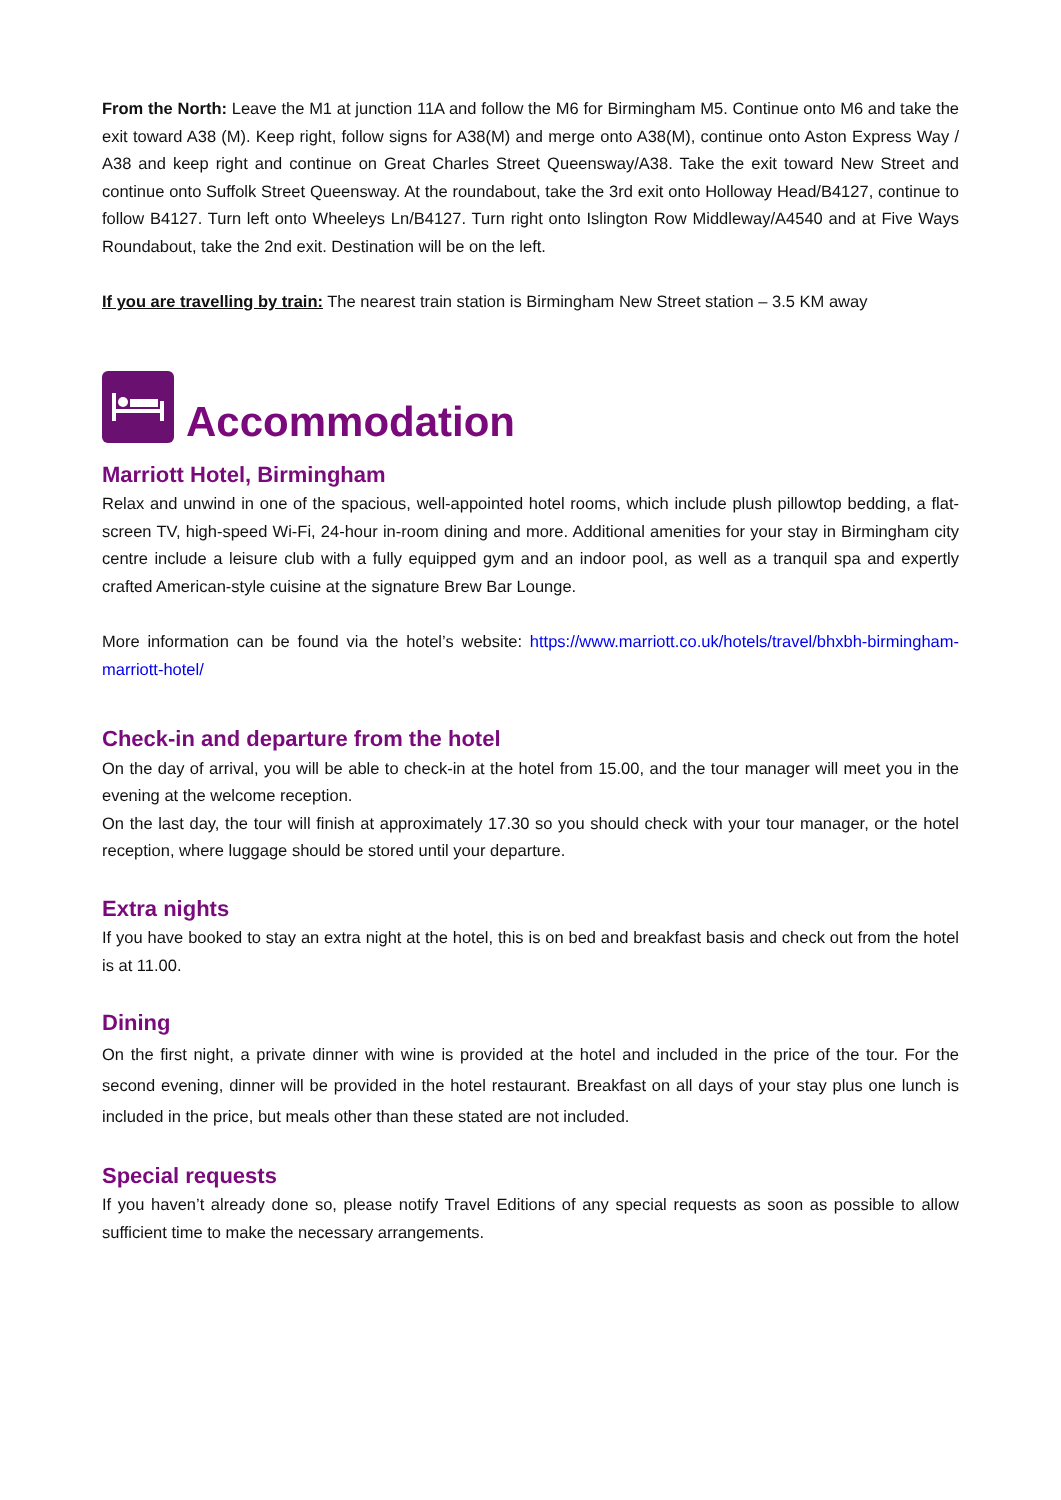From the North: Leave the M1 at junction 11A and follow the M6 for Birmingham M5. Continue onto M6 and take the exit toward A38 (M). Keep right, follow signs for A38(M) and merge onto A38(M), continue onto Aston Express Way / A38 and keep right and continue on Great Charles Street Queensway/A38. Take the exit toward New Street and continue onto Suffolk Street Queensway. At the roundabout, take the 3rd exit onto Holloway Head/B4127, continue to follow B4127. Turn left onto Wheeleys Ln/B4127. Turn right onto Islington Row Middleway/A4540 and at Five Ways Roundabout, take the 2nd exit. Destination will be on the left.
If you are travelling by train: The nearest train station is Birmingham New Street station – 3.5 KM away
Accommodation
Marriott Hotel, Birmingham
Relax and unwind in one of the spacious, well-appointed hotel rooms, which include plush pillowtop bedding, a flat-screen TV, high-speed Wi-Fi, 24-hour in-room dining and more. Additional amenities for your stay in Birmingham city centre include a leisure club with a fully equipped gym and an indoor pool, as well as a tranquil spa and expertly crafted American-style cuisine at the signature Brew Bar Lounge.
More information can be found via the hotel’s website: https://www.marriott.co.uk/hotels/travel/bhxbh-birmingham-marriott-hotel/
Check-in and departure from the hotel
On the day of arrival, you will be able to check-in at the hotel from 15.00, and the tour manager will meet you in the evening at the welcome reception.
On the last day, the tour will finish at approximately 17.30 so you should check with your tour manager, or the hotel reception, where luggage should be stored until your departure.
Extra nights
If you have booked to stay an extra night at the hotel, this is on bed and breakfast basis and check out from the hotel is at 11.00.
Dining
On the first night, a private dinner with wine is provided at the hotel and included in the price of the tour. For the second evening, dinner will be provided in the hotel restaurant. Breakfast on all days of your stay plus one lunch is included in the price, but meals other than these stated are not included.
Special requests
If you haven’t already done so, please notify Travel Editions of any special requests as soon as possible to allow sufficient time to make the necessary arrangements.